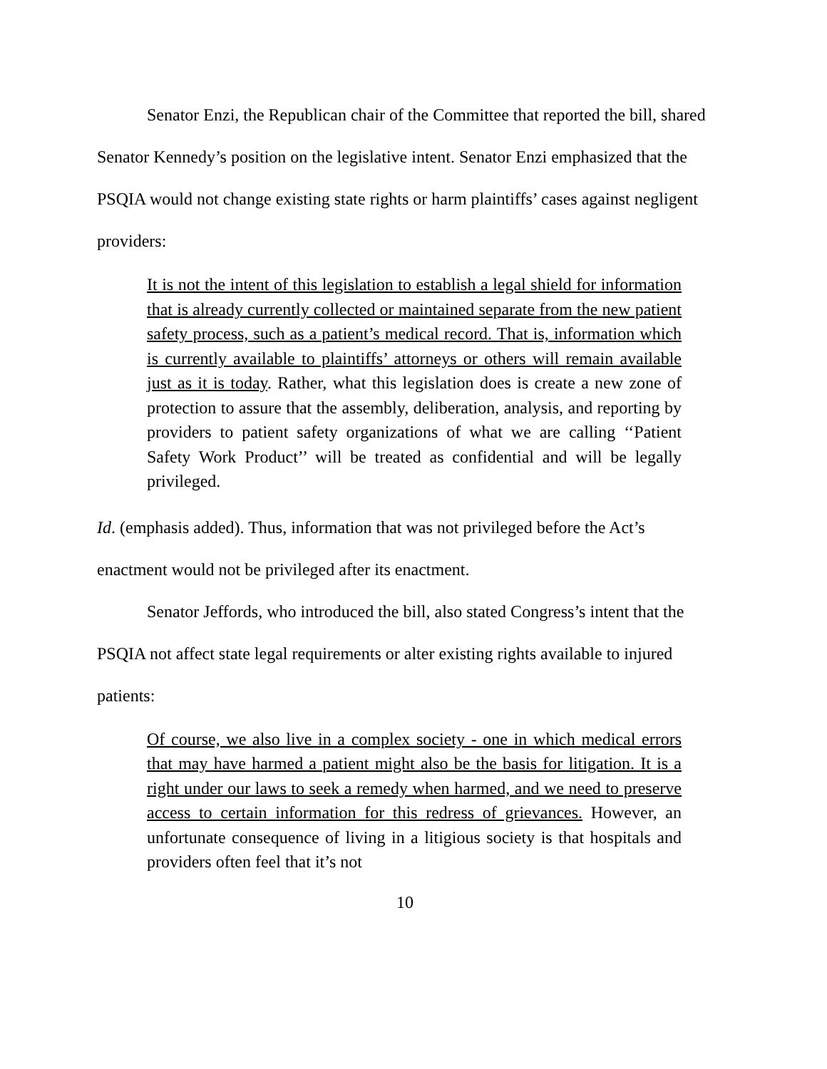Senator Enzi, the Republican chair of the Committee that reported the bill, shared Senator Kennedy’s position on the legislative intent. Senator Enzi emphasized that the PSQIA would not change existing state rights or harm plaintiffs’ cases against negligent providers:
It is not the intent of this legislation to establish a legal shield for information that is already currently collected or maintained separate from the new patient safety process, such as a patient’s medical record. That is, information which is currently available to plaintiffs’ attorneys or others will remain available just as it is today. Rather, what this legislation does is create a new zone of protection to assure that the assembly, deliberation, analysis, and reporting by providers to patient safety organizations of what we are calling ‘‘Patient Safety Work Product’’ will be treated as confidential and will be legally privileged.
Id. (emphasis added). Thus, information that was not privileged before the Act’s enactment would not be privileged after its enactment.
Senator Jeffords, who introduced the bill, also stated Congress’s intent that the PSQIA not affect state legal requirements or alter existing rights available to injured patients:
Of course, we also live in a complex society - one in which medical errors that may have harmed a patient might also be the basis for litigation. It is a right under our laws to seek a remedy when harmed, and we need to preserve access to certain information for this redress of grievances. However, an unfortunate consequence of living in a litigious society is that hospitals and providers often feel that it’s not
10